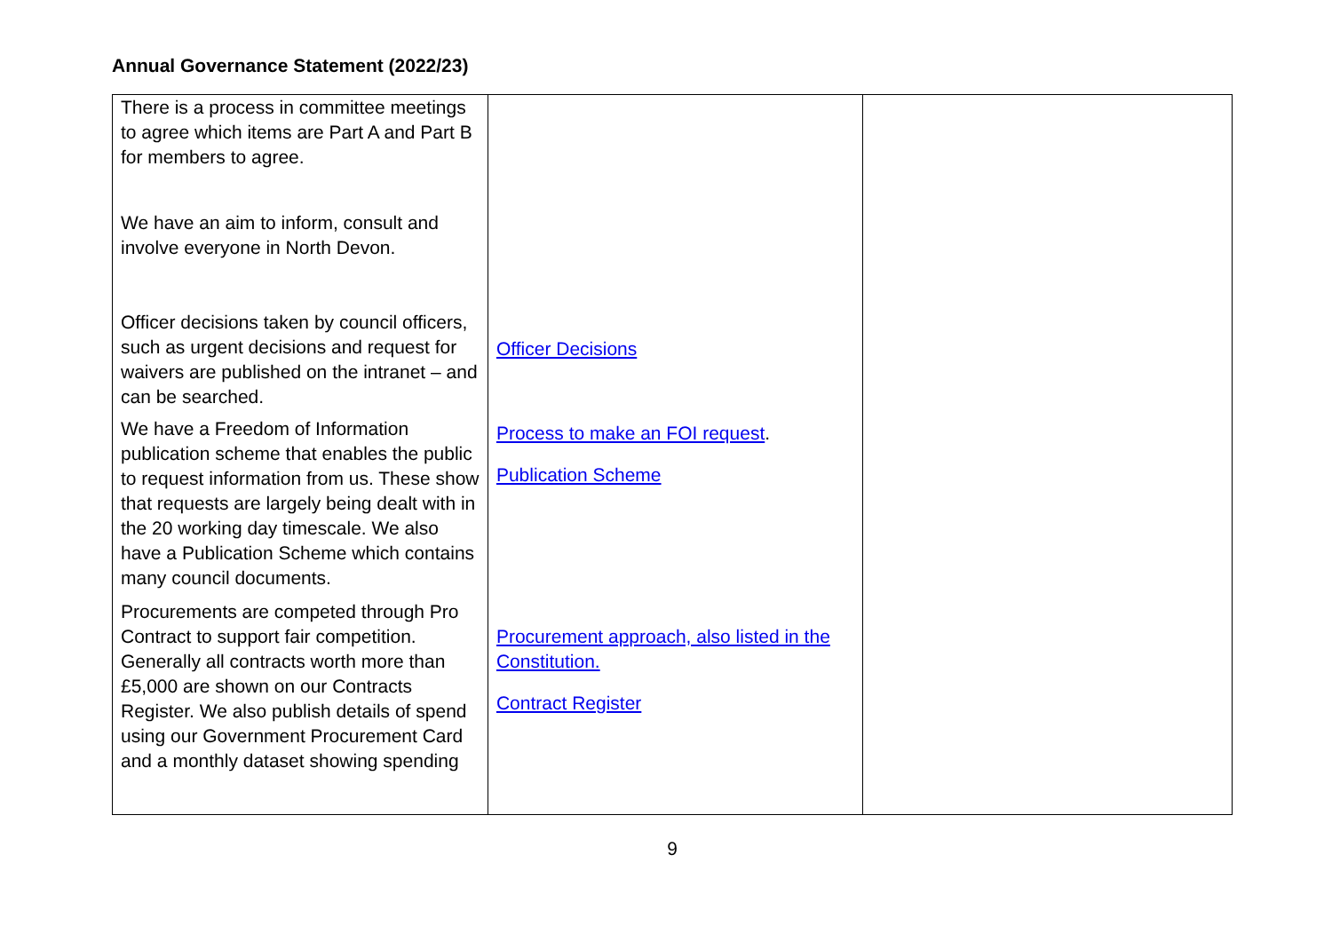Annual Governance Statement (2022/23)
| There is a process in committee meetings to agree which items are Part A and Part B for members to agree. We have an aim to inform, consult and involve everyone in North Devon. Officer decisions taken by council officers, such as urgent decisions and request for waivers are published on the intranet – and can be searched. We have a Freedom of Information publication scheme that enables the public to request information from us. These show that requests are largely being dealt with in the 20 working day timescale. We also have a Publication Scheme which contains many council documents. Procurements are competed through Pro Contract to support fair competition. Generally all contracts worth more than £5,000 are shown on our Contracts Register. We also publish details of spend using our Government Procurement Card and a monthly dataset showing spending | Officer Decisions Process to make an FOI request . Publication Scheme Procurement approach, also listed in the Constitution. Contract Register | |
9